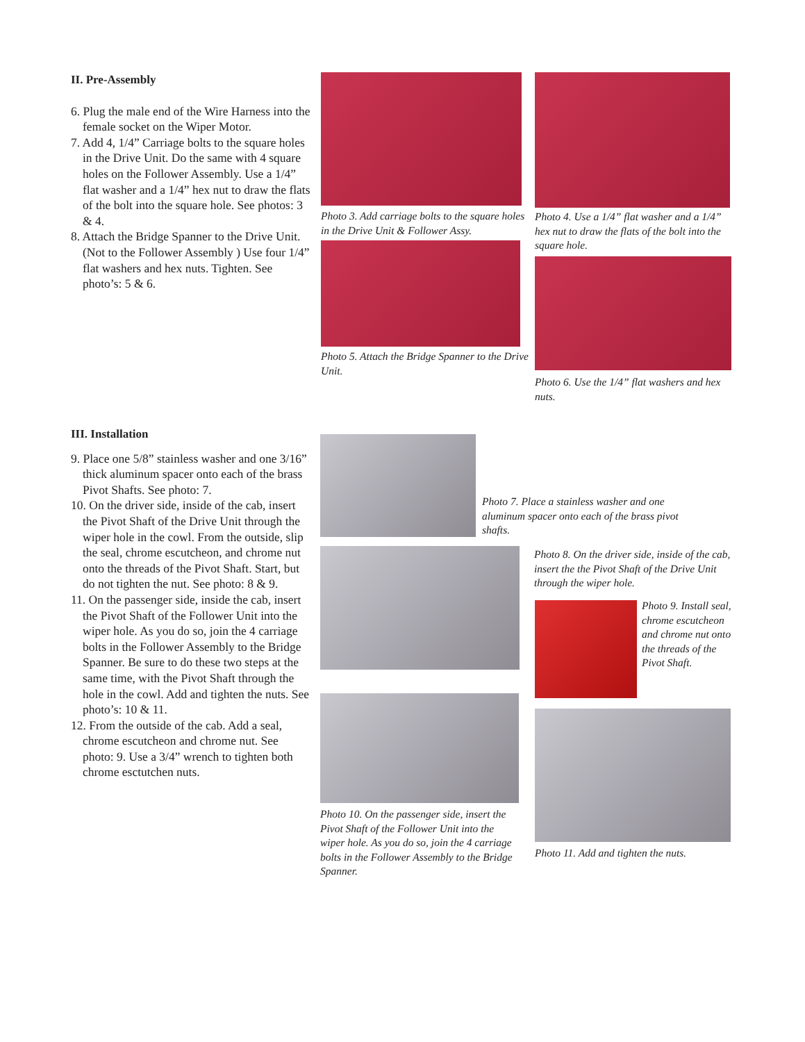II. Pre-Assembly
6. Plug the male end of the Wire Harness into the female socket on the Wiper Motor.
7. Add 4, 1/4” Carriage bolts to the square holes in the Drive Unit. Do the same with 4 square holes on the Follower Assembly. Use a 1/4” flat washer and a 1/4” hex nut to draw the flats of the bolt into the square hole. See photos: 3 & 4.
8. Attach the Bridge Spanner to the Drive Unit. (Not to the Follower Assembly ) Use four 1/4” flat washers and hex nuts. Tighten. See photo’s: 5 & 6.
Photo 3. Add carriage bolts to the square holes in the Drive Unit & Follower Assy.
Photo 4. Use a 1/4” flat washer and a 1/4” hex nut to draw the flats of the bolt into the square hole.
Photo 5. Attach the Bridge Spanner to the Drive Unit.
Photo 6. Use the 1/4” flat washers and hex nuts.
III. Installation
9. Place one 5/8” stainless washer and one 3/16” thick aluminum spacer onto each of the brass Pivot Shafts. See photo: 7.
10. On the driver side, inside of the cab, insert the Pivot Shaft of the Drive Unit through the wiper hole in the cowl. From the outside, slip the seal, chrome escutcheon, and chrome nut onto the threads of the Pivot Shaft. Start, but do not tighten the nut. See photo: 8 & 9.
11. On the passenger side, inside the cab, insert the Pivot Shaft of the Follower Unit into the wiper hole. As you do so, join the 4 carriage bolts in the Follower Assembly to the Bridge Spanner. Be sure to do these two steps at the same time, with the Pivot Shaft through the hole in the cowl. Add and tighten the nuts. See photo’s: 10 & 11.
12. From the outside of the cab. Add a seal, chrome escutcheon and chrome nut. See photo: 9. Use a 3/4” wrench to tighten both chrome esctutchen nuts.
Photo 7. Place a stainless washer and one aluminum spacer onto each of the brass pivot shafts.
Photo 8. On the driver side, inside of the cab, insert the the Pivot Shaft of the Drive Unit through the wiper hole.
Photo 9. Install seal, chrome escutcheon and chrome nut onto the threads of the Pivot Shaft.
Photo 10. On the passenger side, insert the Pivot Shaft of the Follower Unit into the wiper hole. As you do so, join the 4 carriage bolts in the Follower Assembly to the Bridge Spanner.
Photo 11. Add and tighten the nuts.